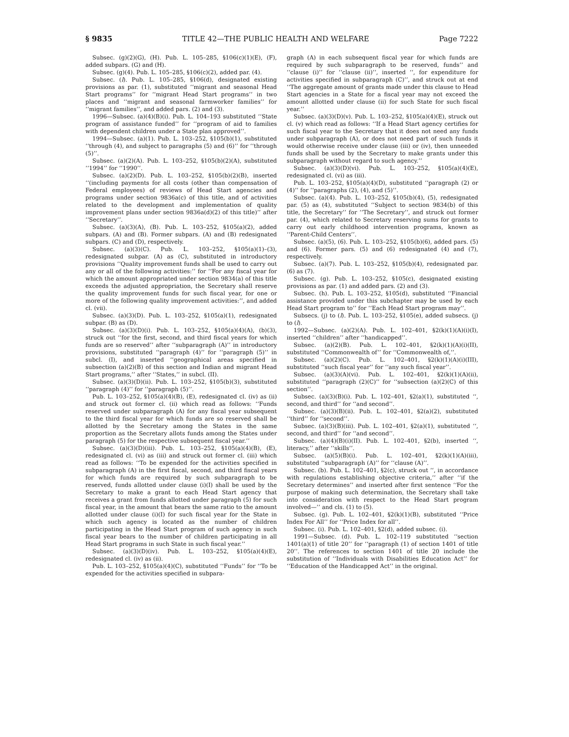§ 9835 TITLE 42—THE PUBLIC HEALTH AND WELFARE Page 7222
Subsec. (g)(2)(G), (H). Pub. L. 105–285, §106(c)(1)(E), (F), added subpars. (G) and (H).
Subsec. (g)(4). Pub. L. 105–285, §106(c)(2), added par. (4).
Subsec. (l). Pub. L. 105–285, §106(d), designated existing provisions as par. (1), substituted ‘‘migrant and seasonal Head Start programs’’ for ‘‘migrant Head Start programs’’ in two places and ‘‘migrant and seasonal farmworker families’’ for ‘‘migrant families’’, and added pars. (2) and (3).
1996—Subsec. (a)(4)(B)(i). Pub. L. 104–193 substituted ‘‘State program of assistance funded’’ for ‘‘program of aid to families with dependent children under a State plan approved’’.
1994—Subsec. (a)(1). Pub. L. 103–252, §105(b)(1), substituted ‘‘through (4), and subject to paragraphs (5) and (6)’’ for ‘‘through (5)’’.
Subsec. (a)(2)(A). Pub. L. 103–252, §105(b)(2)(A), substituted ‘‘1994’’ for ‘‘1990’’.
Subsec. (a)(2)(D). Pub. L. 103–252, §105(b)(2)(B), inserted ‘‘(including payments for all costs (other than compensation of Federal employees) of reviews of Head Start agencies and programs under section 9836a(c) of this title, and of activities related to the development and implementation of quality improvement plans under section 9836a(d)(2) of this title)’’ after ‘‘Secretary’’.
Subsec. (a)(3)(A), (B). Pub. L. 103–252, §105(a)(2), added subpars. (A) and (B). Former subpars. (A) and (B) redesignated subpars. (C) and (D), respectively.
Subsec. (a)(3)(C). Pub. L. 103–252, §105(a)(1)–(3), redesignated subpar. (A) as (C), substituted in introductory provisions ‘‘Quality improvement funds shall be used to carry out any or all of the following activities:’’ for ‘‘For any fiscal year for which the amount appropriated under section 9834(a) of this title exceeds the adjusted appropriation, the Secretary shall reserve the quality improvement funds for such fiscal year, for one or more of the following quality improvement activities:’’, and added cl. (vii).
Subsec. (a)(3)(D). Pub. L. 103–252, §105(a)(1), redesignated subpar. (B) as (D).
Subsec. (a)(3)(D)(i). Pub. L. 103–252, §105(a)(4)(A), (b)(3), struck out ‘‘for the first, second, and third fiscal years for which funds are so reserved’’ after ‘‘subparagraph (A)’’ in introductory provisions, substituted ‘‘paragraph (4)’’ for ‘‘paragraph (5)’’ in subcl. (I), and inserted ‘‘geographical areas specified in subsection (a)(2)(B) of this section and Indian and migrant Head Start programs,’’ after ‘‘States,’’ in subcl. (II).
Subsec. (a)(3)(D)(ii). Pub. L. 103–252, §105(b)(3), substituted ‘‘paragraph (4)’’ for ‘‘paragraph (5)’’.
Pub. L. 103–252, §105(a)(4)(B), (E), redesignated cl. (iv) as (ii) and struck out former cl. (ii) which read as follows: ‘‘Funds reserved under subparagraph (A) for any fiscal year subsequent to the third fiscal year for which funds are so reserved shall be allotted by the Secretary among the States in the same proportion as the Secretary allots funds among the States under paragraph (5) for the respective subsequent fiscal year.’’
Subsec. (a)(3)(D)(iii). Pub. L. 103–252, §105(a)(4)(B), (E), redesignated cl. (vi) as (iii) and struck out former cl. (iii) which read as follows: ‘‘To be expended for the activities specified in subparagraph (A) in the first fiscal, second, and third fiscal years for which funds are required by such subparagraph to be reserved, funds allotted under clause (i)(I) shall be used by the Secretary to make a grant to each Head Start agency that receives a grant from funds allotted under paragraph (5) for such fiscal year, in the amount that bears the same ratio to the amount allotted under clause (i)(I) for such fiscal year for the State in which such agency is located as the number of children participating in the Head Start program of such agency in such fiscal year bears to the number of children participating in all Head Start programs in such State in such fiscal year.’’
Subsec. (a)(3)(D)(iv). Pub. L. 103–252, §105(a)(4)(E), redesignated cl. (iv) as (ii).
Pub. L. 103–252, §105(a)(4)(C), substituted ‘‘Funds’’ for ‘‘To be expended for the activities specified in subpara-
graph (A) in each subsequent fiscal year for which funds are required by such subparagraph to be reserved, funds’’ and ‘‘clause (i)’’ for ‘‘clause (ii)’’, inserted ‘‘, for expenditure for activities specified in subparagraph (C)’’, and struck out at end ‘‘The aggregate amount of grants made under this clause to Head Start agencies in a State for a fiscal year may not exceed the amount allotted under clause (ii) for such State for such fiscal year.’’
Subsec. (a)(3)(D)(v). Pub. L. 103–252, §105(a)(4)(E), struck out cl. (v) which read as follows: ‘‘If a Head Start agency certifies for such fiscal year to the Secretary that it does not need any funds under subparagraph (A), or does not need part of such funds it would otherwise receive under clause (iii) or (iv), then unneeded funds shall be used by the Secretary to make grants under this subparagraph without regard to such agency.’’
Subsec. (a)(3)(D)(vi). Pub. L. 103–252, §105(a)(4)(E), redesignated cl. (vi) as (iii).
Pub. L. 103–252, §105(a)(4)(D), substituted ‘‘paragraph (2) or (4)’’ for ‘‘paragraphs (2), (4), and (5)’’.
Subsec. (a)(4). Pub. L. 103–252, §105(b)(4), (5), redesignated par. (5) as (4), substituted ‘‘Subject to section 9834(b) of this title, the Secretary’’ for ‘‘The Secretary’’, and struck out former par. (4), which related to Secretary reserving sums for grants to carry out early childhood intervention programs, known as ‘‘Parent-Child Centers’’.
Subsec. (a)(5), (6). Pub. L. 103–252, §105(b)(6), added pars. (5) and (6). Former pars. (5) and (6) redesignated (4) and (7), respectively.
Subsec. (a)(7). Pub. L. 103–252, §105(b)(4), redesignated par. (6) as (7).
Subsec. (g). Pub. L. 103–252, §105(c), designated existing provisions as par. (1) and added pars. (2) and (3).
Subsec. (h). Pub. L. 103–252, §105(d), substituted ‘‘Financial assistance provided under this subchapter may be used by each Head Start program to’’ for ‘‘Each Head Start program may’’.
Subsecs. (j) to (l). Pub. L. 103–252, §105(e), added subsecs. (j) to (l).
1992—Subsec. (a)(2)(A). Pub. L. 102–401, §2(k)(1)(A)(i)(I), inserted ‘‘children’’ after ‘‘handicapped’’.
Subsec. (a)(2)(B). Pub. L. 102–401, §2(k)(1)(A)(i)(II), substituted ‘‘Commonwealth of’’ for ‘‘Commonwealth of,’’.
Subsec. (a)(2)(C). Pub. L. 102–401, §2(k)(1)(A)(i)(III), substituted ‘‘such fiscal year’’ for ‘‘any such fiscal year’’.
Subsec. (a)(3)(A)(vi). Pub. L. 102–401, §2(k)(1)(A)(ii), substituted ‘‘paragraph (2)(C)’’ for ‘‘subsection (a)(2)(C) of this section’’.
Subsec. (a)(3)(B)(i). Pub. L. 102–401, §2(a)(1), substituted ‘‘, second, and third’’ for ‘‘and second’’.
Subsec. (a)(3)(B)(ii). Pub. L. 102–401, §2(a)(2), substituted ‘‘third’’ for ‘‘second’’.
Subsec. (a)(3)(B)(iii). Pub. L. 102–401, §2(a)(1), substituted ‘‘, second, and third’’ for ‘‘and second’’.
Subsec. (a)(4)(B)(i)(II). Pub. L. 102–401, §2(b), inserted ‘‘, literacy,’’ after ‘‘skills’’.
Subsec. (a)(5)(B)(i). Pub. L. 102–401, §2(k)(1)(A)(iii), substituted ‘‘subparagraph (A)’’ for ‘‘clause (A)’’.
Subsec. (b). Pub. L. 102–401, §2(c), struck out ‘‘, in accordance with regulations establishing objective criteria,’’ after ‘‘if the Secretary determines’’ and inserted after first sentence ‘‘For the purpose of making such determination, the Secretary shall take into consideration with respect to the Head Start program involved—’’ and cls. (1) to (5).
Subsec. (g). Pub. L. 102–401, §2(k)(1)(B), substituted ‘‘Price Index For All’’ for ‘‘Price Index for all’’.
Subsec. (i). Pub. L. 102–401, §2(d), added subsec. (i).
1991—Subsec. (d). Pub. L. 102–119 substituted ‘‘section 1401(a)(1) of title 20’’ for ‘‘paragraph (1) of section 1401 of title 20’’. The references to section 1401 of title 20 include the substitution of ‘‘Individuals with Disabilities Education Act’’ for ‘‘Education of the Handicapped Act’’ in the original.